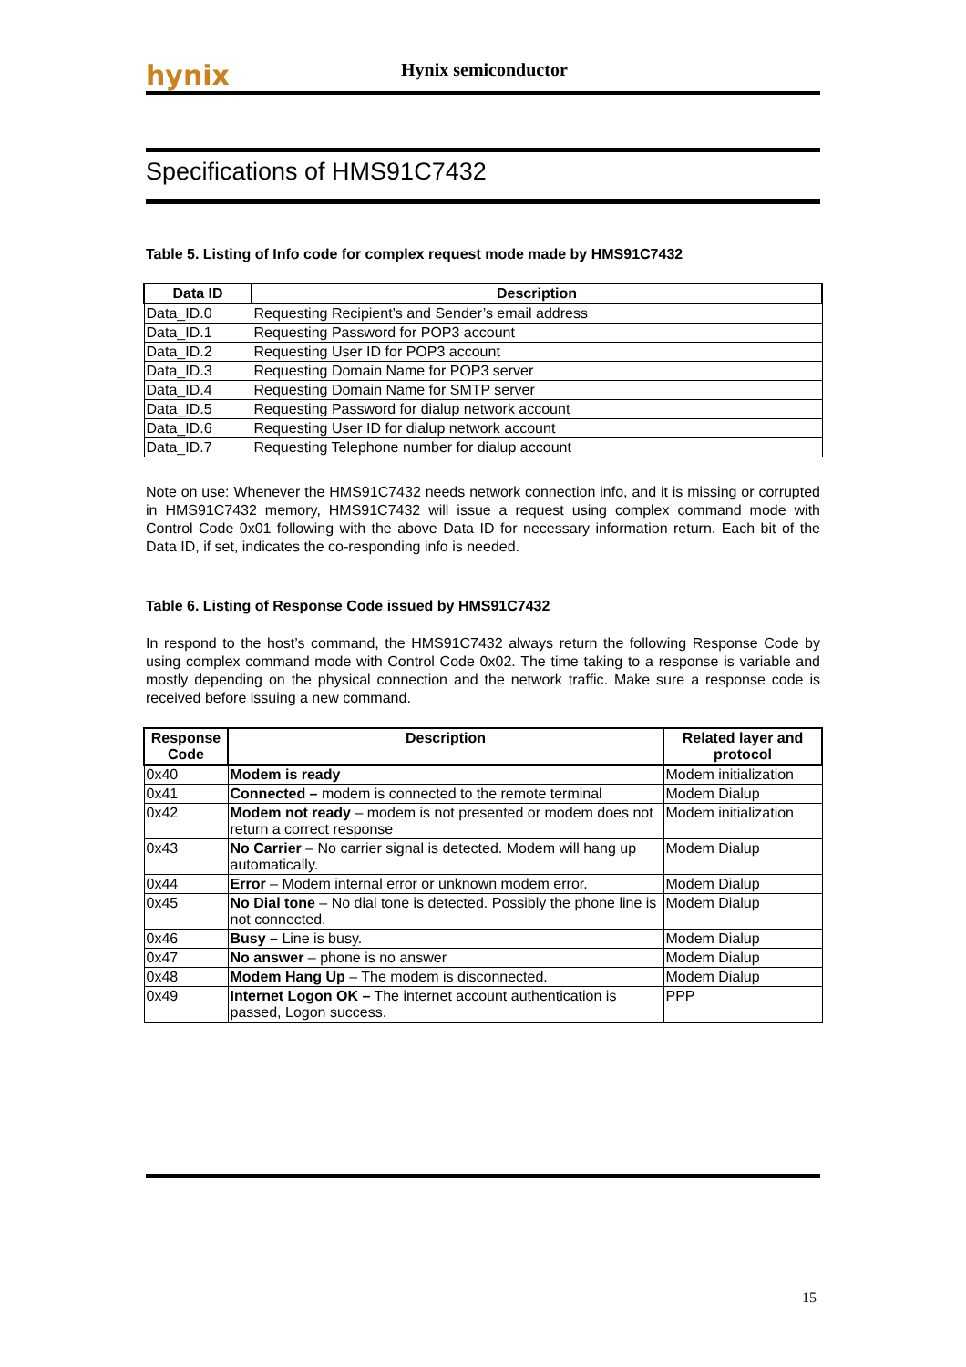hynix
Hynix semiconductor
Specifications of HMS91C7432
Table 5. Listing of Info code for complex request mode made by HMS91C7432
| Data ID | Description |
| --- | --- |
| Data_ID.0 | Requesting Recipient’s and Sender’s email address |
| Data_ID.1 | Requesting Password for POP3 account |
| Data_ID.2 | Requesting User ID for POP3 account |
| Data_ID.3 | Requesting Domain Name for POP3 server |
| Data_ID.4 | Requesting Domain Name for SMTP server |
| Data_ID.5 | Requesting Password for dialup network account |
| Data_ID.6 | Requesting User ID for dialup network account |
| Data_ID.7 | Requesting Telephone number for dialup account |
Note on use: Whenever the HMS91C7432 needs network connection info, and it is missing or corrupted in HMS91C7432 memory, HMS91C7432 will issue a request using complex command mode with Control Code 0x01 following with the above Data ID for necessary information return. Each bit of the Data ID, if set, indicates the co-responding info is needed.
Table 6. Listing of Response Code issued by HMS91C7432
In respond to the host’s command, the HMS91C7432 always return the following Response Code by using complex command mode with Control Code 0x02. The time taking to a response is variable and mostly depending on the physical connection and the network traffic. Make sure a response code is received before issuing a new command.
| Response Code | Description | Related layer and protocol |
| --- | --- | --- |
| 0x40 | Modem is ready | Modem initialization |
| 0x41 | Connected – modem is connected to the remote terminal | Modem Dialup |
| 0x42 | Modem not ready – modem is not presented or modem does not return a correct response | Modem initialization |
| 0x43 | No Carrier – No carrier signal is detected. Modem will hang up automatically. | Modem Dialup |
| 0x44 | Error – Modem internal error or unknown modem error. | Modem Dialup |
| 0x45 | No Dial tone – No dial tone is detected. Possibly the phone line is not connected. | Modem Dialup |
| 0x46 | Busy – Line is busy. | Modem Dialup |
| 0x47 | No answer – phone is no answer | Modem Dialup |
| 0x48 | Modem Hang Up – The modem is disconnected. | Modem Dialup |
| 0x49 | Internet Logon OK – The internet account authentication is passed, Logon success. | PPP |
15